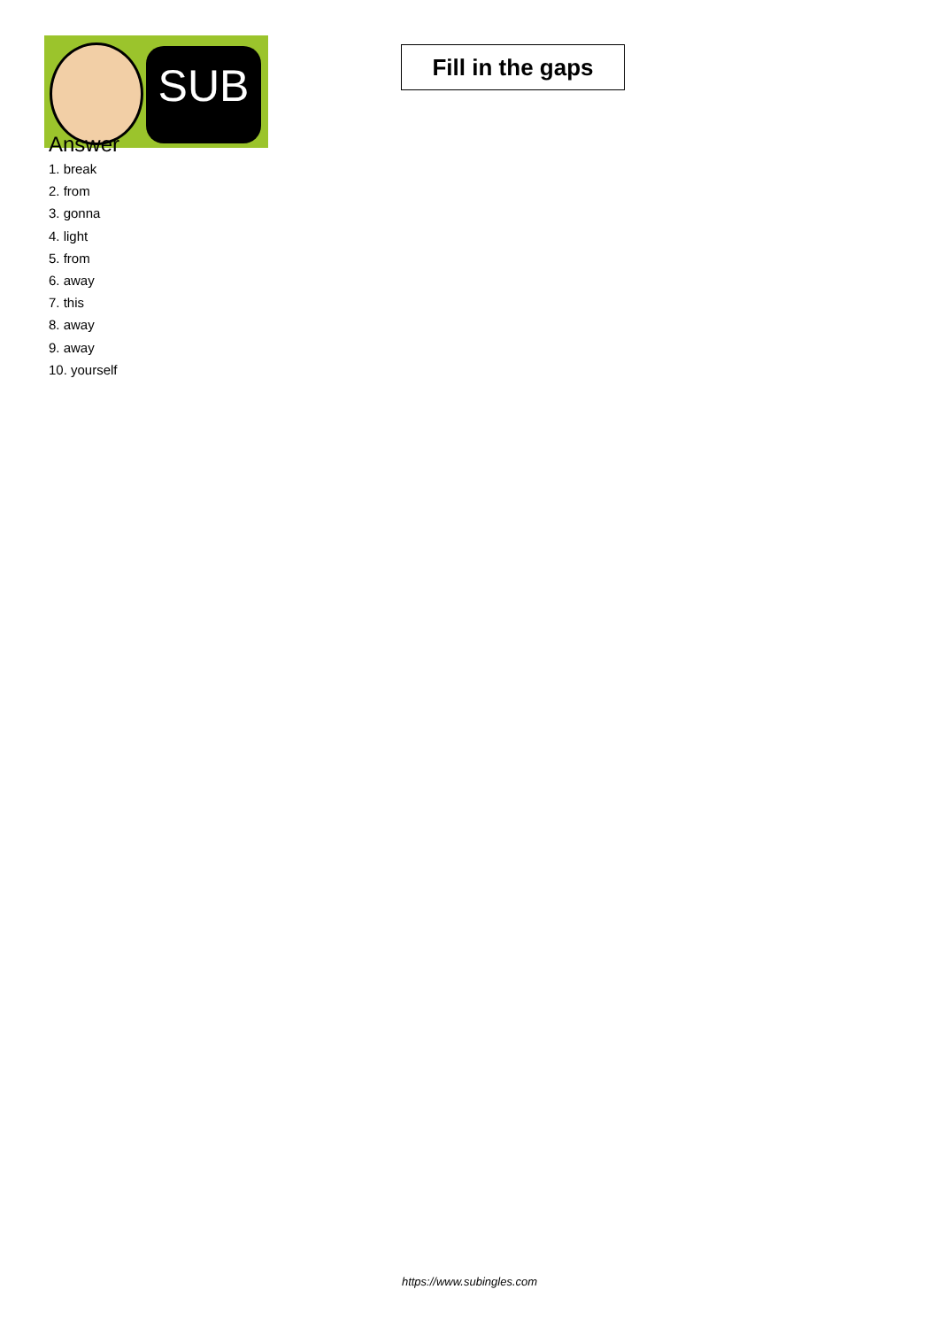SUB
Fill in the gaps
Answer
1. break
2. from
3. gonna
4. light
5. from
6. away
7. this
8. away
9. away
10. yourself
https://www.subingles.com